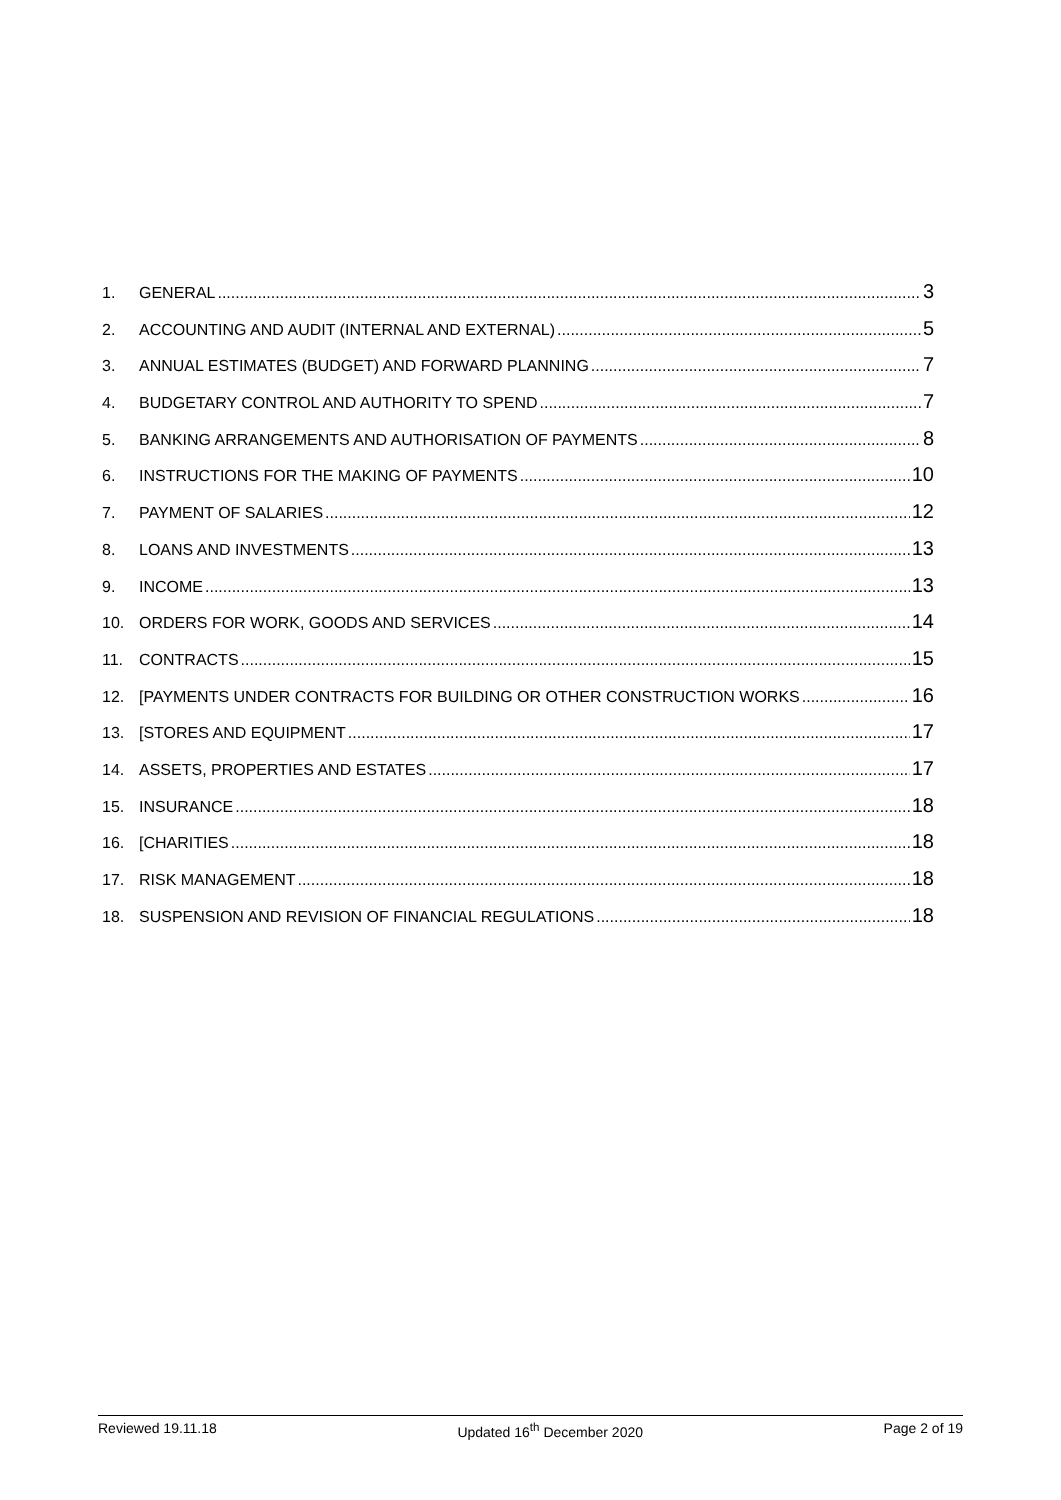1. GENERAL 3
2. ACCOUNTING AND AUDIT (INTERNAL AND EXTERNAL) 5
3. ANNUAL ESTIMATES (BUDGET) AND FORWARD PLANNING 7
4. BUDGETARY CONTROL AND AUTHORITY TO SPEND 7
5. BANKING ARRANGEMENTS AND AUTHORISATION OF PAYMENTS 8
6. INSTRUCTIONS FOR THE MAKING OF PAYMENTS 10
7. PAYMENT OF SALARIES 12
8. LOANS AND INVESTMENTS 13
9. INCOME 13
10. ORDERS FOR WORK, GOODS AND SERVICES 14
11. CONTRACTS 15
12. [PAYMENTS UNDER CONTRACTS FOR BUILDING OR OTHER CONSTRUCTION WORKS 16
13. [STORES AND EQUIPMENT 17
14. ASSETS, PROPERTIES AND ESTATES 17
15. INSURANCE 18
16. [CHARITIES 18
17. RISK MANAGEMENT 18
18. SUSPENSION AND REVISION OF FINANCIAL REGULATIONS 18
Reviewed 19.11.18 Updated 16<sup>th</sup> December 2020 Page 2 of 19